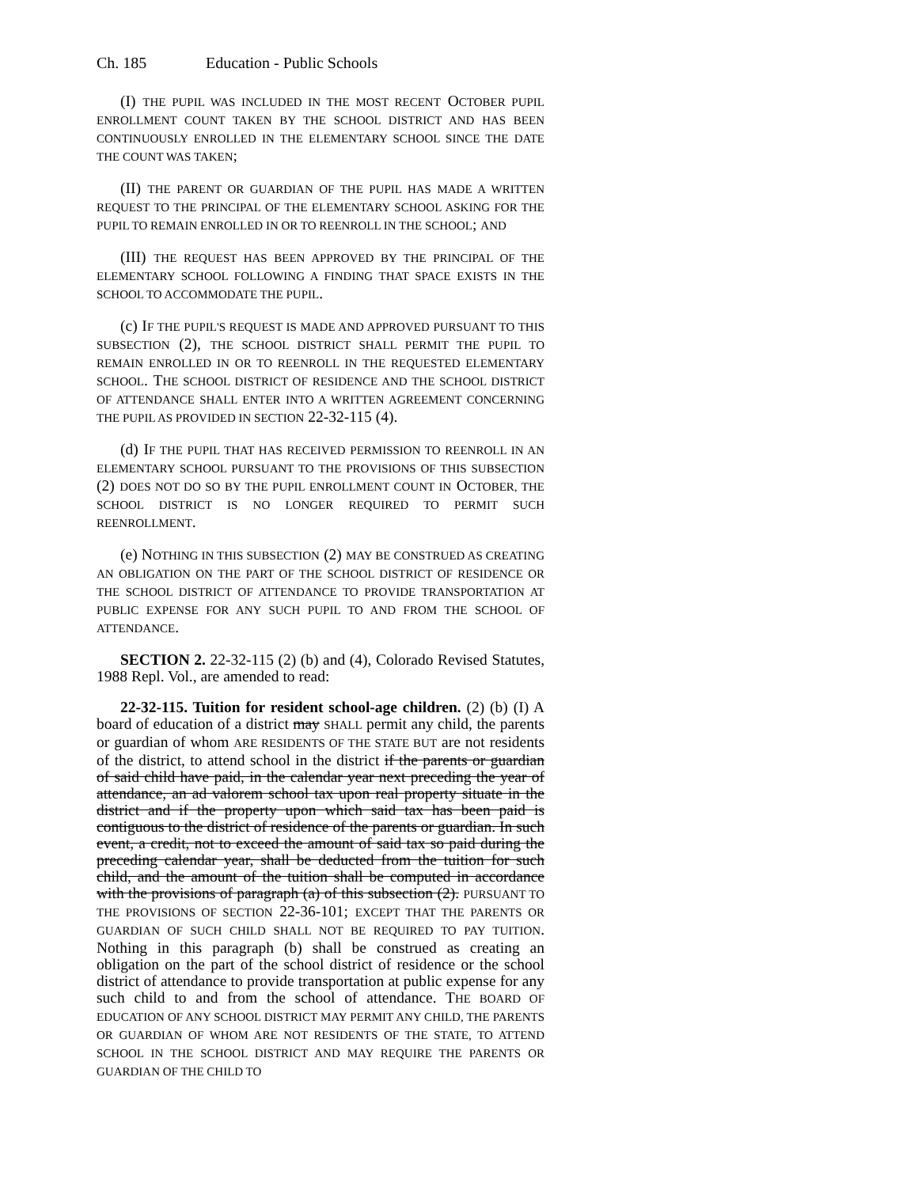Ch. 185 Education - Public Schools
(I) THE PUPIL WAS INCLUDED IN THE MOST RECENT OCTOBER PUPIL ENROLLMENT COUNT TAKEN BY THE SCHOOL DISTRICT AND HAS BEEN CONTINUOUSLY ENROLLED IN THE ELEMENTARY SCHOOL SINCE THE DATE THE COUNT WAS TAKEN;
(II) THE PARENT OR GUARDIAN OF THE PUPIL HAS MADE A WRITTEN REQUEST TO THE PRINCIPAL OF THE ELEMENTARY SCHOOL ASKING FOR THE PUPIL TO REMAIN ENROLLED IN OR TO REENROLL IN THE SCHOOL; AND
(III) THE REQUEST HAS BEEN APPROVED BY THE PRINCIPAL OF THE ELEMENTARY SCHOOL FOLLOWING A FINDING THAT SPACE EXISTS IN THE SCHOOL TO ACCOMMODATE THE PUPIL.
(c) IF THE PUPIL'S REQUEST IS MADE AND APPROVED PURSUANT TO THIS SUBSECTION (2), THE SCHOOL DISTRICT SHALL PERMIT THE PUPIL TO REMAIN ENROLLED IN OR TO REENROLL IN THE REQUESTED ELEMENTARY SCHOOL. THE SCHOOL DISTRICT OF RESIDENCE AND THE SCHOOL DISTRICT OF ATTENDANCE SHALL ENTER INTO A WRITTEN AGREEMENT CONCERNING THE PUPIL AS PROVIDED IN SECTION 22-32-115 (4).
(d) IF THE PUPIL THAT HAS RECEIVED PERMISSION TO REENROLL IN AN ELEMENTARY SCHOOL PURSUANT TO THE PROVISIONS OF THIS SUBSECTION (2) DOES NOT DO SO BY THE PUPIL ENROLLMENT COUNT IN OCTOBER, THE SCHOOL DISTRICT IS NO LONGER REQUIRED TO PERMIT SUCH REENROLLMENT.
(e) NOTHING IN THIS SUBSECTION (2) MAY BE CONSTRUED AS CREATING AN OBLIGATION ON THE PART OF THE SCHOOL DISTRICT OF RESIDENCE OR THE SCHOOL DISTRICT OF ATTENDANCE TO PROVIDE TRANSPORTATION AT PUBLIC EXPENSE FOR ANY SUCH PUPIL TO AND FROM THE SCHOOL OF ATTENDANCE.
SECTION 2. 22-32-115 (2) (b) and (4), Colorado Revised Statutes, 1988 Repl. Vol., are amended to read:
22-32-115. Tuition for resident school-age children. (2) (b) (I) A board of education of a district may SHALL permit any child, the parents or guardian of whom ARE RESIDENTS OF THE STATE BUT are not residents of the district, to attend school in the district if the parents or guardian of said child have paid, in the calendar year next preceding the year of attendance, an ad valorem school tax upon real property situate in the district and if the property upon which said tax has been paid is contiguous to the district of residence of the parents or guardian. In such event, a credit, not to exceed the amount of said tax so paid during the preceding calendar year, shall be deducted from the tuition for such child, and the amount of the tuition shall be computed in accordance with the provisions of paragraph (a) of this subsection (2). PURSUANT TO THE PROVISIONS OF SECTION 22-36-101; EXCEPT THAT THE PARENTS OR GUARDIAN OF SUCH CHILD SHALL NOT BE REQUIRED TO PAY TUITION. Nothing in this paragraph (b) shall be construed as creating an obligation on the part of the school district of residence or the school district of attendance to provide transportation at public expense for any such child to and from the school of attendance. THE BOARD OF EDUCATION OF ANY SCHOOL DISTRICT MAY PERMIT ANY CHILD, THE PARENTS OR GUARDIAN OF WHOM ARE NOT RESIDENTS OF THE STATE, TO ATTEND SCHOOL IN THE SCHOOL DISTRICT AND MAY REQUIRE THE PARENTS OR GUARDIAN OF THE CHILD TO